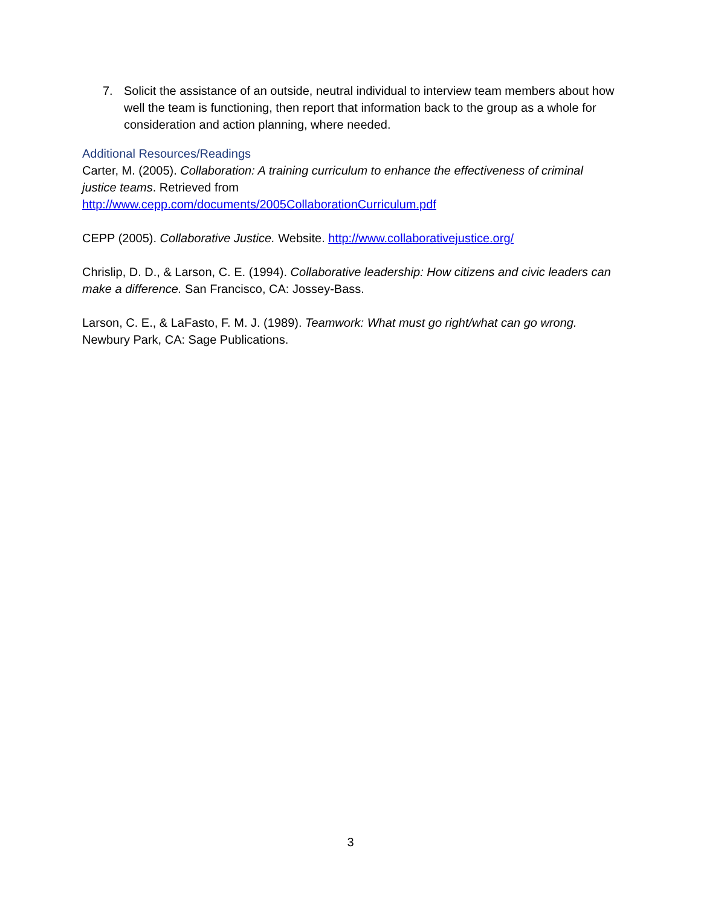7. Solicit the assistance of an outside, neutral individual to interview team members about how well the team is functioning, then report that information back to the group as a whole for consideration and action planning, where needed.
Additional Resources/Readings
Carter, M. (2005). Collaboration: A training curriculum to enhance the effectiveness of criminal justice teams. Retrieved from
http://www.cepp.com/documents/2005CollaborationCurriculum.pdf
CEPP (2005). Collaborative Justice. Website. http://www.collaborativejustice.org/
Chrislip, D. D., & Larson, C. E. (1994). Collaborative leadership: How citizens and civic leaders can make a difference. San Francisco, CA: Jossey-Bass.
Larson, C. E., & LaFasto, F. M. J. (1989). Teamwork: What must go right/what can go wrong. Newbury Park, CA: Sage Publications.
3